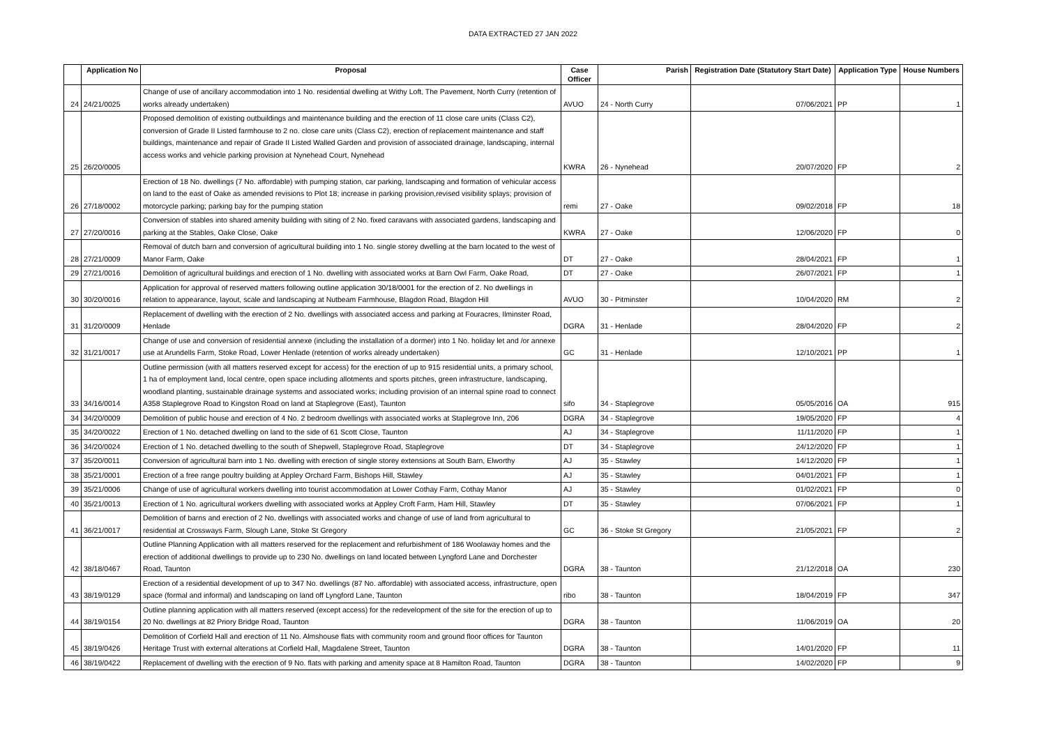DATA EXTRACTED 27 JAN 2022
| | Application No | Proposal | Case Officer | Parish | Registration Date (Statutory Start Date) | Application Type | House Numbers |
| --- | --- | --- | --- | --- | --- | --- | --- |
| 24 | 24/21/0025 | Change of use of ancillary accommodation into 1 No. residential dwelling at Withy Loft, The Pavement, North Curry (retention of works already undertaken) | AVUO | 24 - North Curry | 07/06/2021 | PP | 1 |
| 25 | 26/20/0005 | Proposed demolition of existing outbuildings and maintenance building and the erection of 11 close care units (Class C2), conversion of Grade II Listed farmhouse to 2 no. close care units (Class C2), erection of replacement maintenance and staff buildings, maintenance and repair of Grade II Listed Walled Garden and provision of associated drainage, landscaping, internal access works and vehicle parking provision at Nynehead Court, Nynehead | KWRA | 26 - Nynehead | 20/07/2020 | FP | 2 |
| 26 | 27/18/0002 | Erection of 18 No. dwellings (7 No. affordable) with pumping station, car parking, landscaping and formation of vehicular access on land to the east of Oake as amended revisions to Plot 18; increase in parking provision,revised visibility splays; provision of motorcycle parking; parking bay for the pumping station | remi | 27 - Oake | 09/02/2018 | FP | 18 |
| 27 | 27/20/0016 | Conversion of stables into shared amenity building with siting of 2 No. fixed caravans with associated gardens, landscaping and parking at the Stables, Oake Close, Oake | KWRA | 27 - Oake | 12/06/2020 | FP | 0 |
| 28 | 27/21/0009 | Removal of dutch barn and conversion of agricultural building into 1 No. single storey dwelling at the barn located to the west of Manor Farm, Oake | DT | 27 - Oake | 28/04/2021 | FP | 1 |
| 29 | 27/21/0016 | Demolition of agricultural buildings and erection of 1 No. dwelling with associated works at Barn Owl Farm, Oake Road, | DT | 27 - Oake | 26/07/2021 | FP | 1 |
| 30 | 30/20/0016 | Application for approval of reserved matters following outline application 30/18/0001 for the erection of 2. No dwellings in relation to appearance, layout, scale and landscaping at Nutbeam Farmhouse, Blagdon Road, Blagdon Hill | AVUO | 30 - Pitminster | 10/04/2020 | RM | 2 |
| 31 | 31/20/0009 | Replacement of dwelling with the erection of 2 No. dwellings with associated access and parking at Fouracres, Ilminster Road, Henlade | DGRA | 31 - Henlade | 28/04/2020 | FP | 2 |
| 32 | 31/21/0017 | Change of use and conversion of residential annexe (including the installation of a dormer) into 1 No. holiday let and /or annexe use at Arundells Farm, Stoke Road, Lower Henlade (retention of works already undertaken) | GC | 31 - Henlade | 12/10/2021 | PP | 1 |
| 33 | 34/16/0014 | Outline permission (with all matters reserved except for access) for the erection of up to 915 residential units, a primary school, 1 ha of employment land, local centre, open space including allotments and sports pitches, green infrastructure, landscaping, woodland planting, sustainable drainage systems and associated works; including provision of an internal spine road to connect A358 Staplegrove Road to Kingston Road on land at Staplegrove (East), Taunton | sifo | 34 - Staplegrove | 05/05/2016 | OA | 915 |
| 34 | 34/20/0009 | Demolition of public house and erection of 4 No. 2 bedroom dwellings with associated works at Staplegrove Inn, 206 | DGRA | 34 - Staplegrove | 19/05/2020 | FP | 4 |
| 35 | 34/20/0022 | Erection of 1 No. detached dwelling on land to the side of 61 Scott Close, Taunton | AJ | 34 - Staplegrove | 11/11/2020 | FP | 1 |
| 36 | 34/20/0024 | Erection of 1 No. detached dwelling to the south of Shepwell, Staplegrove Road, Staplegrove | DT | 34 - Staplegrove | 24/12/2020 | FP | 1 |
| 37 | 35/20/0011 | Conversion of agricultural barn into 1 No. dwelling with erection of single storey extensions at South Barn, Elworthy | AJ | 35 - Stawley | 14/12/2020 | FP | 1 |
| 38 | 35/21/0001 | Erection of a free range poultry building at Appley Orchard Farm, Bishops Hill, Stawley | AJ | 35 - Stawley | 04/01/2021 | FP | 1 |
| 39 | 35/21/0006 | Change of use of agricultural workers dwelling into tourist accommodation at Lower Cothay Farm, Cothay Manor | AJ | 35 - Stawley | 01/02/2021 | FP | 0 |
| 40 | 35/21/0013 | Erection of 1 No. agricultural workers dwelling with associated works at Appley Croft Farm, Ham Hill, Stawley | DT | 35 - Stawley | 07/06/2021 | FP | 1 |
| 41 | 36/21/0017 | Demolition of barns and erection of 2 No. dwellings with associated works and change of use of land from agricultural to residential at Crossways Farm, Slough Lane, Stoke St Gregory | GC | 36 - Stoke St Gregory | 21/05/2021 | FP | 2 |
| 42 | 38/18/0467 | Outline Planning Application with all matters reserved for the replacement and refurbishment of 186 Woolaway homes and the erection of additional dwellings to provide up to 230 No. dwellings on land located between Lyngford Lane and Dorchester Road, Taunton | DGRA | 38 - Taunton | 21/12/2018 | OA | 230 |
| 43 | 38/19/0129 | Erection of a residential development of up to 347 No. dwellings (87 No. affordable) with associated access, infrastructure, open space (formal and informal) and landscaping on land off Lyngford Lane, Taunton | ribo | 38 - Taunton | 18/04/2019 | FP | 347 |
| 44 | 38/19/0154 | Outline planning application with all matters reserved (except access) for the redevelopment of the site for the erection of up to 20 No. dwellings at 82 Priory Bridge Road, Taunton | DGRA | 38 - Taunton | 11/06/2019 | OA | 20 |
| 45 | 38/19/0426 | Demolition of Corfield Hall and erection of 11 No. Almshouse flats with community room and ground floor offices for Taunton Heritage Trust with external alterations at Corfield Hall, Magdalene Street, Taunton | DGRA | 38 - Taunton | 14/01/2020 | FP | 11 |
| 46 | 38/19/0422 | Replacement of dwelling with the erection of 9 No. flats with parking and amenity space at 8 Hamilton Road, Taunton | DGRA | 38 - Taunton | 14/02/2020 | FP | 9 |